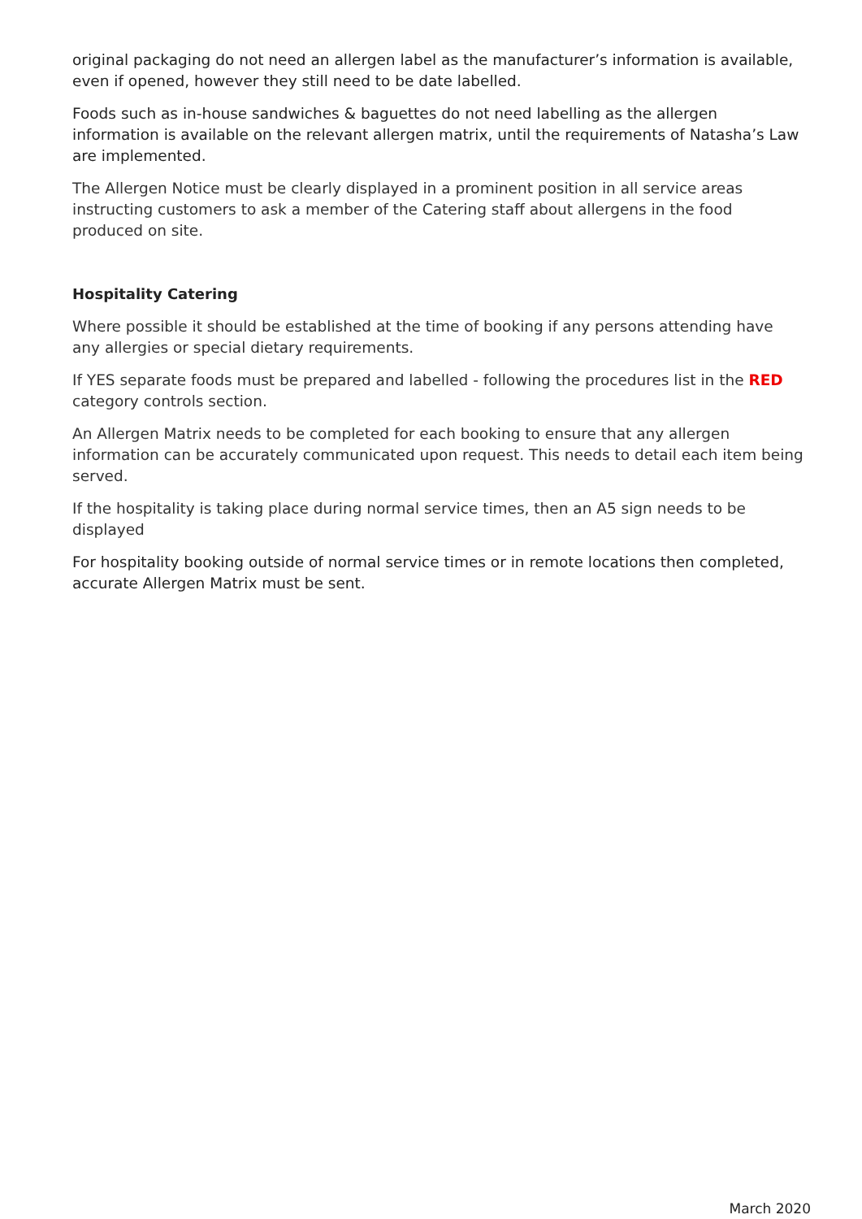original packaging do not need an allergen label as the manufacturer’s information is available, even if opened, however they still need to be date labelled.
Foods such as in-house sandwiches & baguettes do not need labelling as the allergen information is available on the relevant allergen matrix, until the requirements of Natasha’s Law are implemented.
The Allergen Notice must be clearly displayed in a prominent position in all service areas instructing customers to ask a member of the Catering staff about allergens in the food produced on site.
Hospitality Catering
Where possible it should be established at the time of booking if any persons attending have any allergies or special dietary requirements.
If YES separate foods must be prepared and labelled - following the procedures list in the RED category controls section.
An Allergen Matrix needs to be completed for each booking to ensure that any allergen information can be accurately communicated upon request. This needs to detail each item being served.
If the hospitality is taking place during normal service times, then an A5 sign needs to be displayed
For hospitality booking outside of normal service times or in remote locations then completed, accurate Allergen Matrix must be sent.
March 2020